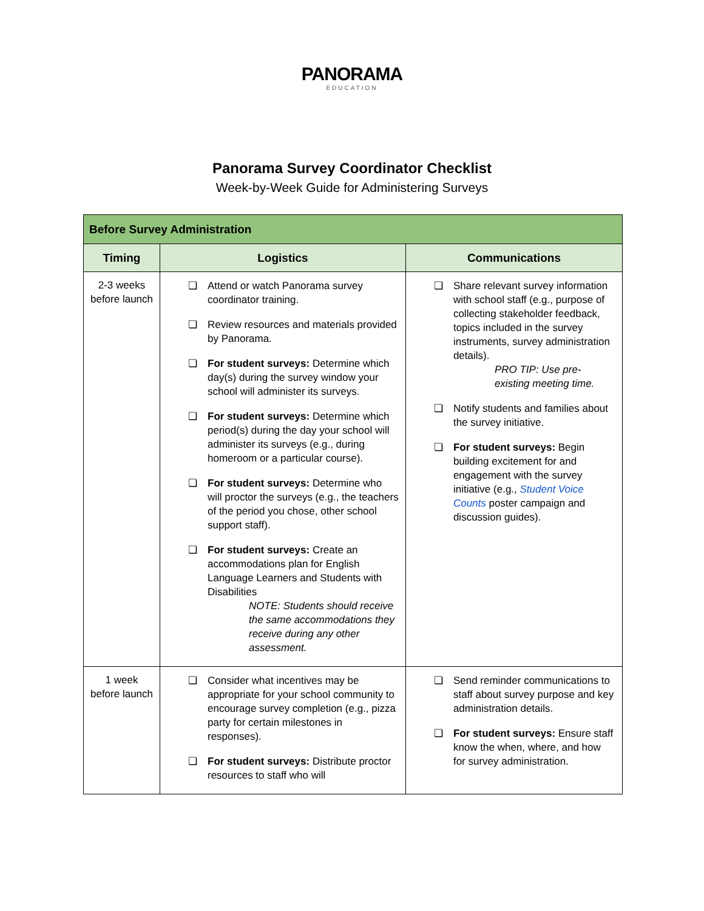PANORAMA
EDUCATION
Panorama Survey Coordinator Checklist
Week-by-Week Guide for Administering Surveys
| Before Survey Administration | | |
| --- | --- | --- |
| Timing | Logistics | Communications |
| 2-3 weeks before launch | ❏ Attend or watch Panorama survey coordinator training. ❏ Review resources and materials provided by Panorama. ❏ For student surveys: Determine which day(s) during the survey window your school will administer its surveys. ❏ For student surveys: Determine which period(s) during the day your school will administer its surveys (e.g., during homeroom or a particular course). ❏ For student surveys: Determine who will proctor the surveys (e.g., the teachers of the period you chose, other school support staff). ❏ For student surveys: Create an accommodations plan for English Language Learners and Students with Disabilities NOTE: Students should receive the same accommodations they receive during any other assessment. | ❏ Share relevant survey information with school staff (e.g., purpose of collecting stakeholder feedback, topics included in the survey instruments, survey administration details). PRO TIP: Use pre-existing meeting time. ❏ Notify students and families about the survey initiative. ❏ For student surveys: Begin building excitement for and engagement with the survey initiative (e.g., Student Voice Counts poster campaign and discussion guides). |
| 1 week before launch | ❏ Consider what incentives may be appropriate for your school community to encourage survey completion (e.g., pizza party for certain milestones in responses). ❏ For student surveys: Distribute proctor resources to staff who will | ❏ Send reminder communications to staff about survey purpose and key administration details. ❏ For student surveys: Ensure staff know the when, where, and how for survey administration. |